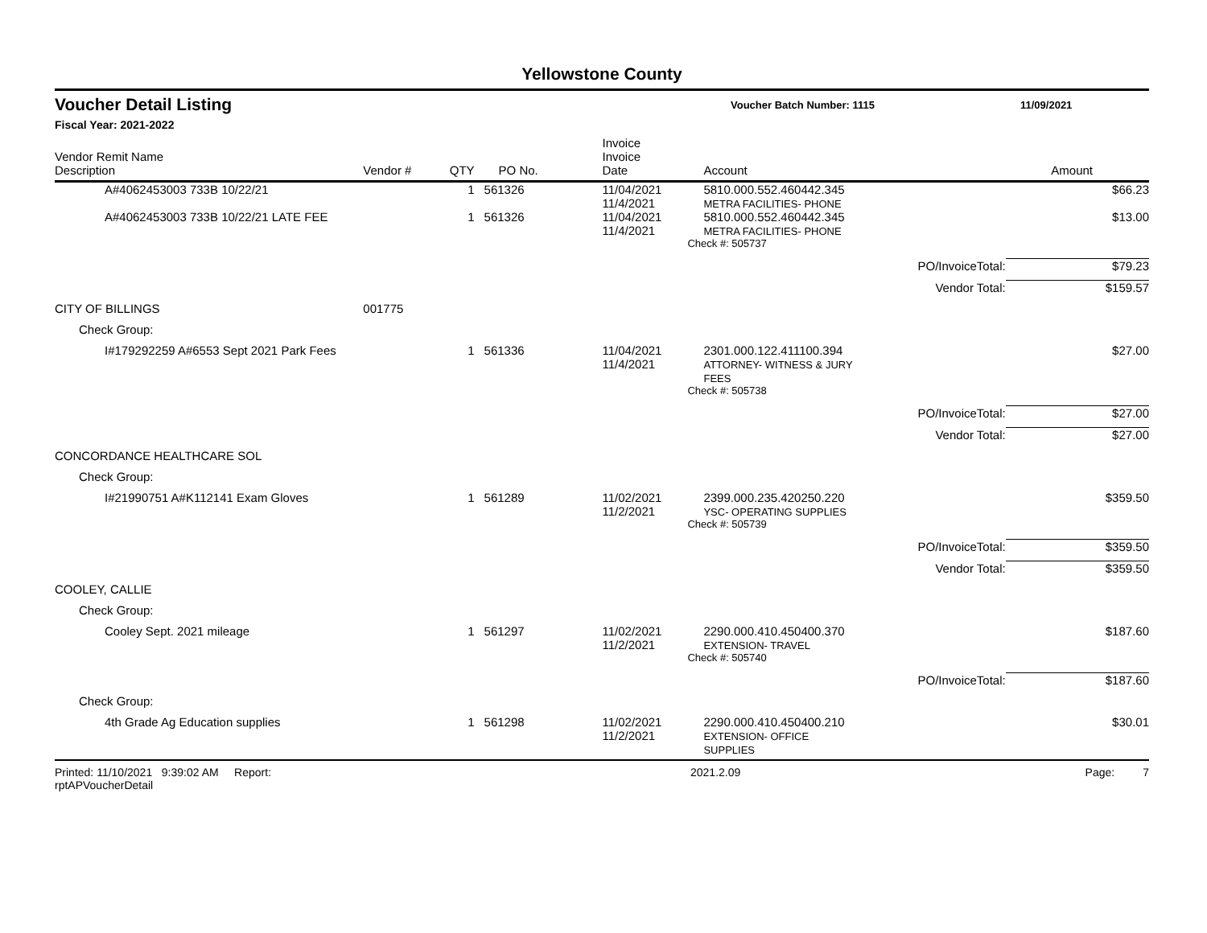Yellowstone County
Voucher Detail Listing Voucher Batch Number: 1115 11/09/2021
Fiscal Year: 2021-2022
| Vendor Remit Name Description | Vendor # | QTY | PO No. | Invoice Invoice Date | Account | | Amount |
| --- | --- | --- | --- | --- | --- | --- | --- |
| A#4062453003 733B 10/22/21 | | 1 | 561326 | 11/04/2021 11/4/2021 | 5810.000.552.460442.345 METRA FACILITIES- PHONE | | $66.23 |
| A#4062453003 733B 10/22/21 LATE FEE | | 1 | 561326 | 11/04/2021 11/4/2021 | 5810.000.552.460442.345 METRA FACILITIES- PHONE | | $13.00 |
| | | | | | Check #: 505737 | | |
| | | | | | | PO/InvoiceTotal: | $79.23 |
| | | | | | | Vendor Total: | $159.57 |
| CITY OF BILLINGS | 001775 | | | | | | |
| Check Group: | | | | | | | |
| I#179292259 A#6553 Sept 2021 Park Fees | | 1 | 561336 | 11/04/2021 11/4/2021 | 2301.000.122.411100.394 ATTORNEY- WITNESS & JURY FEES | | $27.00 |
| | | | | | Check #: 505738 | | |
| | | | | | | PO/InvoiceTotal: | $27.00 |
| | | | | | | Vendor Total: | $27.00 |
| CONCORDANCE HEALTHCARE SOL | | | | | | | |
| Check Group: | | | | | | | |
| I#21990751 A#K112141 Exam Gloves | | 1 | 561289 | 11/02/2021 11/2/2021 | 2399.000.235.420250.220 YSC- OPERATING SUPPLIES | | $359.50 |
| | | | | | Check #: 505739 | | |
| | | | | | | PO/InvoiceTotal: | $359.50 |
| | | | | | | Vendor Total: | $359.50 |
| COOLEY, CALLIE | | | | | | | |
| Check Group: | | | | | | | |
| Cooley Sept. 2021 mileage | | 1 | 561297 | 11/02/2021 11/2/2021 | 2290.000.410.450400.370 EXTENSION- TRAVEL | | $187.60 |
| | | | | | Check #: 505740 | | |
| | | | | | | PO/InvoiceTotal: | $187.60 |
| Check Group: | | | | | | | |
| 4th Grade Ag Education supplies | | 1 | 561298 | 11/02/2021 11/2/2021 | 2290.000.410.450400.210 EXTENSION- OFFICE SUPPLIES | | $30.01 |
Printed: 11/10/2021 9:39:02 AM Report: rptAPVoucherDetail 2021.2.09 Page: 7